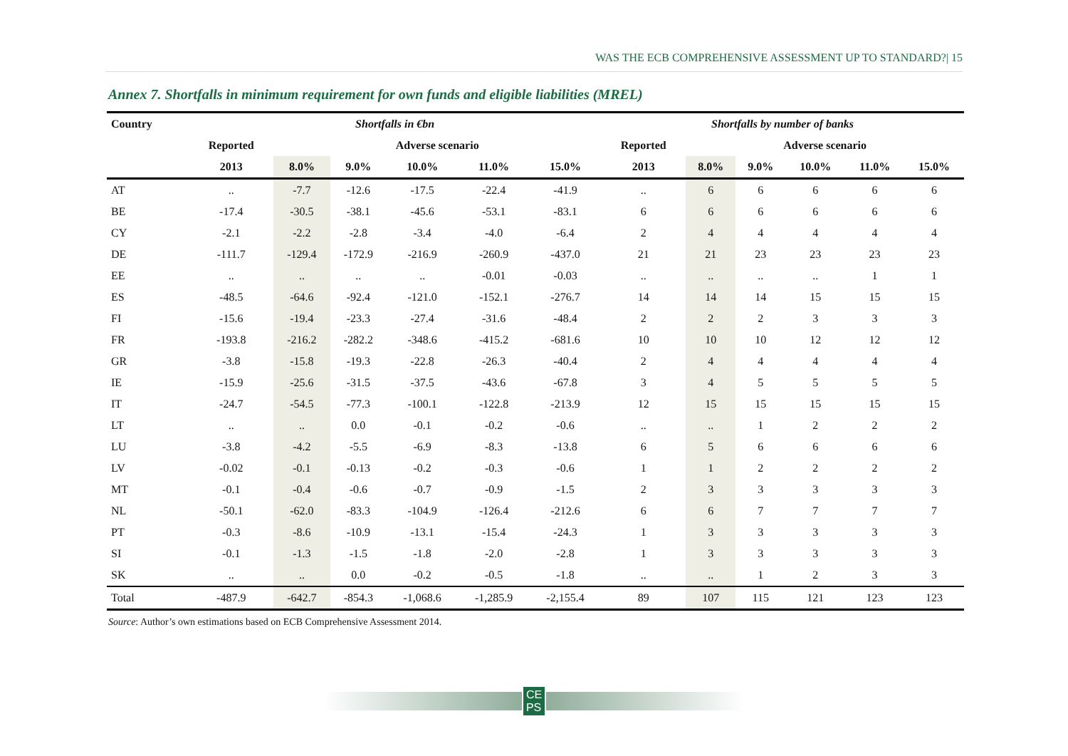WAS THE ECB COMPREHENSIVE ASSESSMENT UP TO STANDARD?| 15
Annex 7. Shortfalls in minimum requirement for own funds and eligible liabilities (MREL)
| Country | Shortfalls in €bn | | | | | | Shortfalls by number of banks | | | | | |
| --- | --- | --- | --- | --- | --- | --- | --- | --- | --- | --- | --- | --- |
| | Reported | Adverse scenario | | | | | Reported | Adverse scenario | | | | |
| | 2013 | 8.0% | 9.0% | 10.0% | 11.0% | 15.0% | 2013 | 8.0% | 9.0% | 10.0% | 11.0% | 15.0% |
| AT | .. | -7.7 | -12.6 | -17.5 | -22.4 | -41.9 | .. | 6 | 6 | 6 | 6 | 6 |
| BE | -17.4 | -30.5 | -38.1 | -45.6 | -53.1 | -83.1 | 6 | 6 | 6 | 6 | 6 | 6 |
| CY | -2.1 | -2.2 | -2.8 | -3.4 | -4.0 | -6.4 | 2 | 4 | 4 | 4 | 4 | 4 |
| DE | -111.7 | -129.4 | -172.9 | -216.9 | -260.9 | -437.0 | 21 | 21 | 23 | 23 | 23 | 23 |
| EE | .. | .. | .. | .. | -0.01 | -0.03 | .. | .. | .. | .. | 1 | 1 |
| ES | -48.5 | -64.6 | -92.4 | -121.0 | -152.1 | -276.7 | 14 | 14 | 14 | 15 | 15 | 15 |
| FI | -15.6 | -19.4 | -23.3 | -27.4 | -31.6 | -48.4 | 2 | 2 | 2 | 3 | 3 | 3 |
| FR | -193.8 | -216.2 | -282.2 | -348.6 | -415.2 | -681.6 | 10 | 10 | 10 | 12 | 12 | 12 |
| GR | -3.8 | -15.8 | -19.3 | -22.8 | -26.3 | -40.4 | 2 | 4 | 4 | 4 | 4 | 4 |
| IE | -15.9 | -25.6 | -31.5 | -37.5 | -43.6 | -67.8 | 3 | 4 | 5 | 5 | 5 | 5 |
| IT | -24.7 | -54.5 | -77.3 | -100.1 | -122.8 | -213.9 | 12 | 15 | 15 | 15 | 15 | 15 |
| LT | .. | .. | 0.0 | -0.1 | -0.2 | -0.6 | .. | .. | 1 | 2 | 2 | 2 |
| LU | -3.8 | -4.2 | -5.5 | -6.9 | -8.3 | -13.8 | 6 | 5 | 6 | 6 | 6 | 6 |
| LV | -0.02 | -0.1 | -0.13 | -0.2 | -0.3 | -0.6 | 1 | 1 | 2 | 2 | 2 | 2 |
| MT | -0.1 | -0.4 | -0.6 | -0.7 | -0.9 | -1.5 | 2 | 3 | 3 | 3 | 3 | 3 |
| NL | -50.1 | -62.0 | -83.3 | -104.9 | -126.4 | -212.6 | 6 | 6 | 7 | 7 | 7 | 7 |
| PT | -0.3 | -8.6 | -10.9 | -13.1 | -15.4 | -24.3 | 1 | 3 | 3 | 3 | 3 | 3 |
| SI | -0.1 | -1.3 | -1.5 | -1.8 | -2.0 | -2.8 | 1 | 3 | 3 | 3 | 3 | 3 |
| SK | .. | .. | 0.0 | -0.2 | -0.5 | -1.8 | .. | .. | 1 | 2 | 3 | 3 |
| Total | -487.9 | -642.7 | -854.3 | -1,068.6 | -1,285.9 | -2,155.4 | 89 | 107 | 115 | 121 | 123 | 123 |
Source: Author’s own estimations based on ECB Comprehensive Assessment 2014.
CE
PS